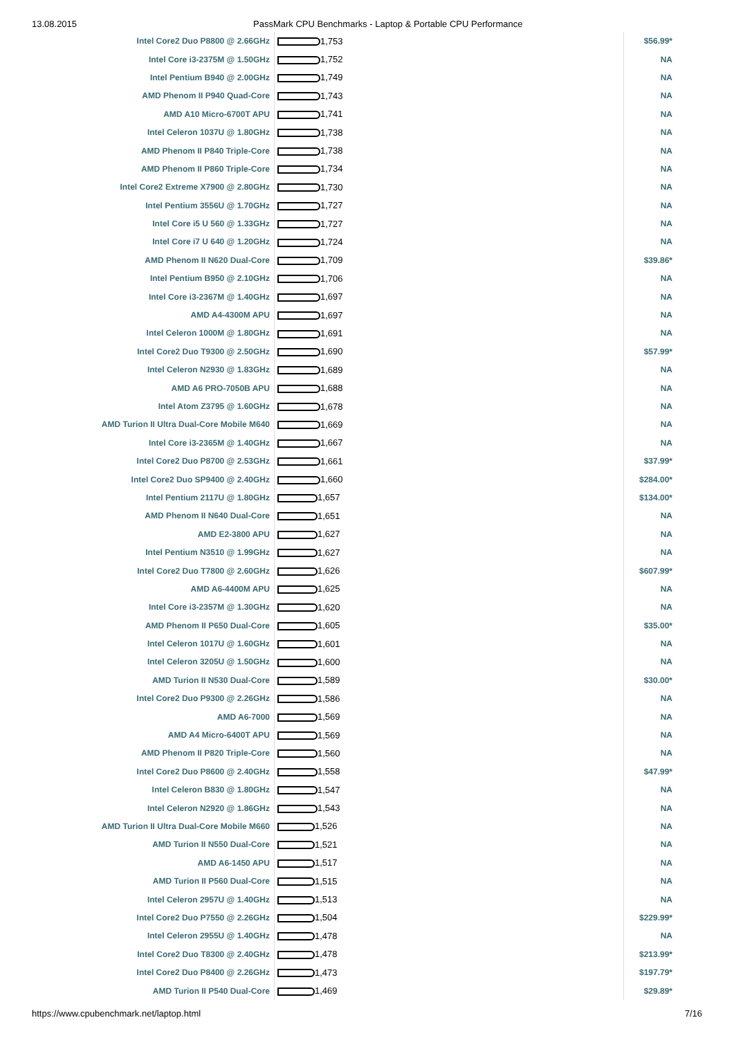13.08.2015 PassMark CPU Benchmarks - Laptop & Portable CPU Performance
| Intel Core2 Duo P8800 @ 2.66GHz | 1,753 | $56.99* |
| Intel Core i3-2375M @ 1.50GHz | 1,752 | NA |
| Intel Pentium B940 @ 2.00GHz | 1,749 | NA |
| AMD Phenom II P940 Quad-Core | 1,743 | NA |
| AMD A10 Micro-6700T APU | 1,741 | NA |
| Intel Celeron 1037U @ 1.80GHz | 1,738 | NA |
| AMD Phenom II P840 Triple-Core | 1,738 | NA |
| AMD Phenom II P860 Triple-Core | 1,734 | NA |
| Intel Core2 Extreme X7900 @ 2.80GHz | 1,730 | NA |
| Intel Pentium 3556U @ 1.70GHz | 1,727 | NA |
| Intel Core i5 U 560 @ 1.33GHz | 1,727 | NA |
| Intel Core i7 U 640 @ 1.20GHz | 1,724 | NA |
| AMD Phenom II N620 Dual-Core | 1,709 | $39.86* |
| Intel Pentium B950 @ 2.10GHz | 1,706 | NA |
| Intel Core i3-2367M @ 1.40GHz | 1,697 | NA |
| AMD A4-4300M APU | 1,697 | NA |
| Intel Celeron 1000M @ 1.80GHz | 1,691 | NA |
| Intel Core2 Duo T9300 @ 2.50GHz | 1,690 | $57.99* |
| Intel Celeron N2930 @ 1.83GHz | 1,689 | NA |
| AMD A6 PRO-7050B APU | 1,688 | NA |
| Intel Atom Z3795 @ 1.60GHz | 1,678 | NA |
| AMD Turion II Ultra Dual-Core Mobile M640 | 1,669 | NA |
| Intel Core i3-2365M @ 1.40GHz | 1,667 | NA |
| Intel Core2 Duo P8700 @ 2.53GHz | 1,661 | $37.99* |
| Intel Core2 Duo SP9400 @ 2.40GHz | 1,660 | $284.00* |
| Intel Pentium 2117U @ 1.80GHz | 1,657 | $134.00* |
| AMD Phenom II N640 Dual-Core | 1,651 | NA |
| AMD E2-3800 APU | 1,627 | NA |
| Intel Pentium N3510 @ 1.99GHz | 1,627 | NA |
| Intel Core2 Duo T7800 @ 2.60GHz | 1,626 | $607.99* |
| AMD A6-4400M APU | 1,625 | NA |
| Intel Core i3-2357M @ 1.30GHz | 1,620 | NA |
| AMD Phenom II P650 Dual-Core | 1,605 | $35.00* |
| Intel Celeron 1017U @ 1.60GHz | 1,601 | NA |
| Intel Celeron 3205U @ 1.50GHz | 1,600 | NA |
| AMD Turion II N530 Dual-Core | 1,589 | $30.00* |
| Intel Core2 Duo P9300 @ 2.26GHz | 1,586 | NA |
| AMD A6-7000 | 1,569 | NA |
| AMD A4 Micro-6400T APU | 1,569 | NA |
| AMD Phenom II P820 Triple-Core | 1,560 | NA |
| Intel Core2 Duo P8600 @ 2.40GHz | 1,558 | $47.99* |
| Intel Celeron B830 @ 1.80GHz | 1,547 | NA |
| Intel Celeron N2920 @ 1.86GHz | 1,543 | NA |
| AMD Turion II Ultra Dual-Core Mobile M660 | 1,526 | NA |
| AMD Turion II N550 Dual-Core | 1,521 | NA |
| AMD A6-1450 APU | 1,517 | NA |
| AMD Turion II P560 Dual-Core | 1,515 | NA |
| Intel Celeron 2957U @ 1.40GHz | 1,513 | NA |
| Intel Core2 Duo P7550 @ 2.26GHz | 1,504 | $229.99* |
| Intel Celeron 2955U @ 1.40GHz | 1,478 | NA |
| Intel Core2 Duo T8300 @ 2.40GHz | 1,478 | $213.99* |
| Intel Core2 Duo P8400 @ 2.26GHz | 1,473 | $197.79* |
| AMD Turion II P540 Dual-Core | 1,469 | $29.89* |
https://www.cpubenchmark.net/laptop.html 7/16